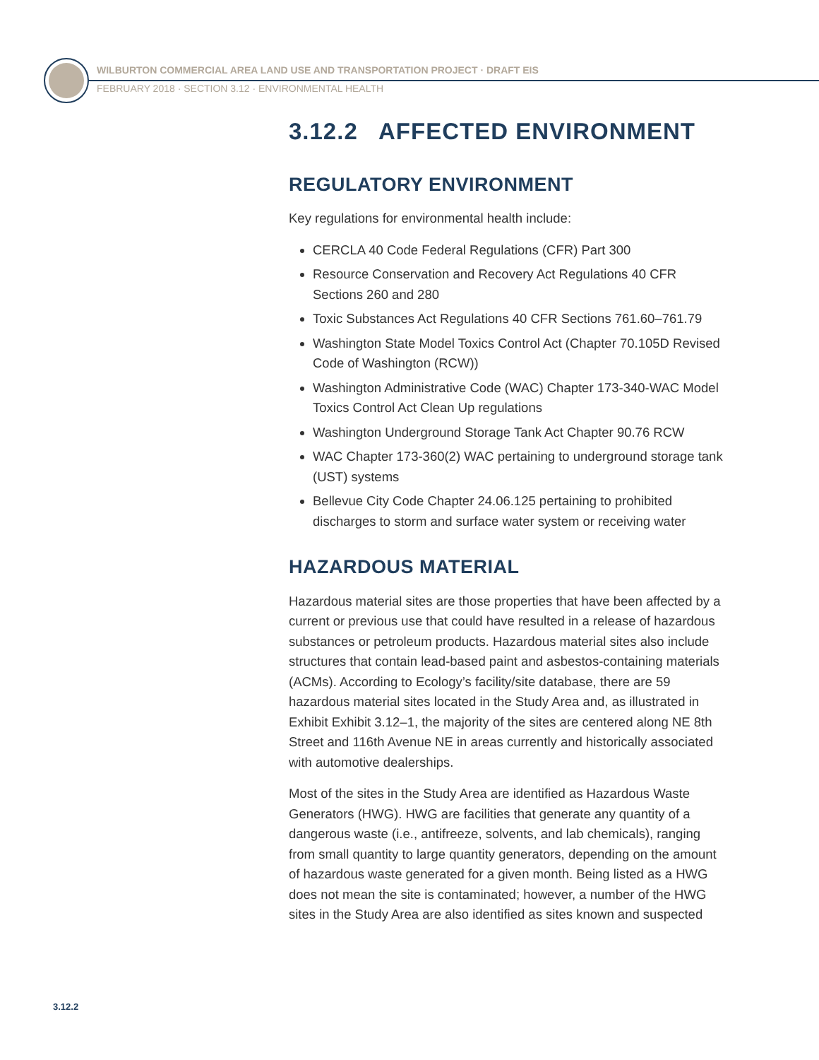WILBURTON COMMERCIAL AREA LAND USE AND TRANSPORTATION PROJECT · DRAFT EIS
FEBRUARY 2018 · SECTION 3.12 · ENVIRONMENTAL HEALTH
3.12.2 AFFECTED ENVIRONMENT
REGULATORY ENVIRONMENT
Key regulations for environmental health include:
CERCLA 40 Code Federal Regulations (CFR) Part 300
Resource Conservation and Recovery Act Regulations 40 CFR Sections 260 and 280
Toxic Substances Act Regulations 40 CFR Sections 761.60–761.79
Washington State Model Toxics Control Act (Chapter 70.105D Revised Code of Washington (RCW))
Washington Administrative Code (WAC) Chapter 173-340-WAC Model Toxics Control Act Clean Up regulations
Washington Underground Storage Tank Act Chapter 90.76 RCW
WAC Chapter 173-360(2) WAC pertaining to underground storage tank (UST) systems
Bellevue City Code Chapter 24.06.125 pertaining to prohibited discharges to storm and surface water system or receiving water
HAZARDOUS MATERIAL
Hazardous material sites are those properties that have been affected by a current or previous use that could have resulted in a release of hazardous substances or petroleum products. Hazardous material sites also include structures that contain lead-based paint and asbestos-containing materials (ACMs). According to Ecology’s facility/site database, there are 59 hazardous material sites located in the Study Area and, as illustrated in Exhibit Exhibit 3.12–1, the majority of the sites are centered along NE 8th Street and 116th Avenue NE in areas currently and historically associated with automotive dealerships.
Most of the sites in the Study Area are identified as Hazardous Waste Generators (HWG). HWG are facilities that generate any quantity of a dangerous waste (i.e., antifreeze, solvents, and lab chemicals), ranging from small quantity to large quantity generators, depending on the amount of hazardous waste generated for a given month. Being listed as a HWG does not mean the site is contaminated; however, a number of the HWG sites in the Study Area are also identified as sites known and suspected
3.12.2